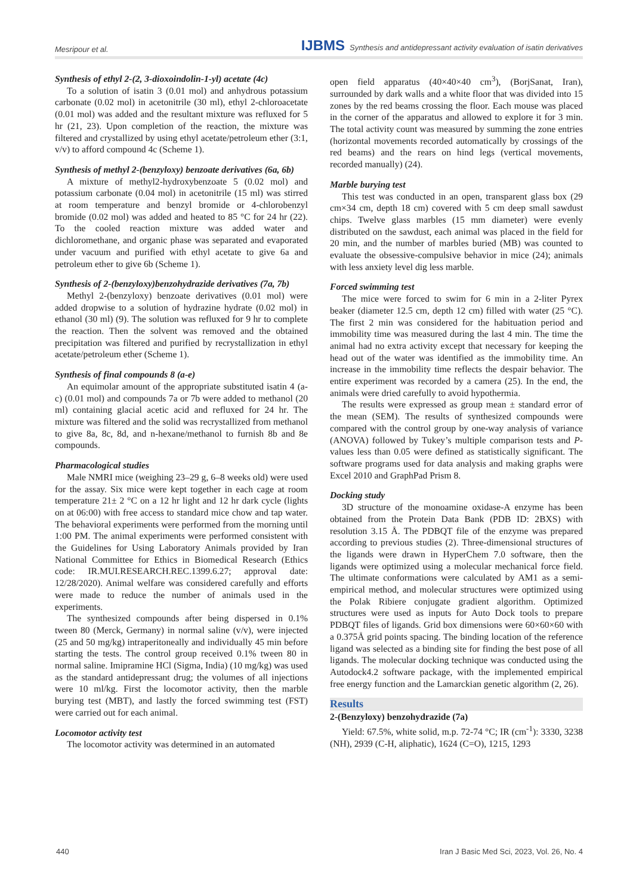Mesripour et al. IJBMS Synthesis and antidepressant activity evaluation of isatin derivatives
Synthesis of ethyl 2-(2, 3-dioxoindolin-1-yl) acetate (4c)
To a solution of isatin 3 (0.01 mol) and anhydrous potassium carbonate (0.02 mol) in acetonitrile (30 ml), ethyl 2-chloroacetate (0.01 mol) was added and the resultant mixture was refluxed for 5 hr (21, 23). Upon completion of the reaction, the mixture was filtered and crystallized by using ethyl acetate/petroleum ether (3:1, v/v) to afford compound 4c (Scheme 1).
Synthesis of methyl 2-(benzyloxy) benzoate derivatives (6a, 6b)
A mixture of methyl2-hydroxybenzoate 5 (0.02 mol) and potassium carbonate (0.04 mol) in acetonitrile (15 ml) was stirred at room temperature and benzyl bromide or 4-chlorobenzyl bromide (0.02 mol) was added and heated to 85 °C for 24 hr (22). To the cooled reaction mixture was added water and dichloromethane, and organic phase was separated and evaporated under vacuum and purified with ethyl acetate to give 6a and petroleum ether to give 6b (Scheme 1).
Synthesis of 2-(benzyloxy)benzohydrazide derivatives (7a, 7b)
Methyl 2-(benzyloxy) benzoate derivatives (0.01 mol) were added dropwise to a solution of hydrazine hydrate (0.02 mol) in ethanol (30 ml) (9). The solution was refluxed for 9 hr to complete the reaction. Then the solvent was removed and the obtained precipitation was filtered and purified by recrystallization in ethyl acetate/petroleum ether (Scheme 1).
Synthesis of final compounds 8 (a-e)
An equimolar amount of the appropriate substituted isatin 4 (a-c) (0.01 mol) and compounds 7a or 7b were added to methanol (20 ml) containing glacial acetic acid and refluxed for 24 hr. The mixture was filtered and the solid was recrystallized from methanol to give 8a, 8c, 8d, and n-hexane/methanol to furnish 8b and 8e compounds.
Pharmacological studies
Male NMRI mice (weighing 23–29 g, 6–8 weeks old) were used for the assay. Six mice were kept together in each cage at room temperature 21± 2 °C on a 12 hr light and 12 hr dark cycle (lights on at 06:00) with free access to standard mice chow and tap water. The behavioral experiments were performed from the morning until 1:00 PM. The animal experiments were performed consistent with the Guidelines for Using Laboratory Animals provided by Iran National Committee for Ethics in Biomedical Research (Ethics code: IR.MUI.RESEARCH.REC.1399.6.27; approval date: 12/28/2020). Animal welfare was considered carefully and efforts were made to reduce the number of animals used in the experiments.
The synthesized compounds after being dispersed in 0.1% tween 80 (Merck, Germany) in normal saline (v/v), were injected (25 and 50 mg/kg) intraperitoneally and individually 45 min before starting the tests. The control group received 0.1% tween 80 in normal saline. Imipramine HCl (Sigma, India) (10 mg/kg) was used as the standard antidepressant drug; the volumes of all injections were 10 ml/kg. First the locomotor activity, then the marble burying test (MBT), and lastly the forced swimming test (FST) were carried out for each animal.
Locomotor activity test
The locomotor activity was determined in an automated
open field apparatus (40×40×40 cm<sup>3</sup>), (BorjSanat, Iran), surrounded by dark walls and a white floor that was divided into 15 zones by the red beams crossing the floor. Each mouse was placed in the corner of the apparatus and allowed to explore it for 3 min. The total activity count was measured by summing the zone entries (horizontal movements recorded automatically by crossings of the red beams) and the rears on hind legs (vertical movements, recorded manually) (24).
Marble burying test
This test was conducted in an open, transparent glass box (29 cm×34 cm, depth 18 cm) covered with 5 cm deep small sawdust chips. Twelve glass marbles (15 mm diameter) were evenly distributed on the sawdust, each animal was placed in the field for 20 min, and the number of marbles buried (MB) was counted to evaluate the obsessive-compulsive behavior in mice (24); animals with less anxiety level dig less marble.
Forced swimming test
The mice were forced to swim for 6 min in a 2-liter Pyrex beaker (diameter 12.5 cm, depth 12 cm) filled with water (25 °C). The first 2 min was considered for the habituation period and immobility time was measured during the last 4 min. The time the animal had no extra activity except that necessary for keeping the head out of the water was identified as the immobility time. An increase in the immobility time reflects the despair behavior. The entire experiment was recorded by a camera (25). In the end, the animals were dried carefully to avoid hypothermia.
The results were expressed as group mean ± standard error of the mean (SEM). The results of synthesized compounds were compared with the control group by one-way analysis of variance (ANOVA) followed by Tukey’s multiple comparison tests and P-values less than 0.05 were defined as statistically significant. The software programs used for data analysis and making graphs were Excel 2010 and GraphPad Prism 8.
Docking study
3D structure of the monoamine oxidase-A enzyme has been obtained from the Protein Data Bank (PDB ID: 2BXS) with resolution 3.15 Å. The PDBQT file of the enzyme was prepared according to previous studies (2). Three-dimensional structures of the ligands were drawn in HyperChem 7.0 software, then the ligands were optimized using a molecular mechanical force field. The ultimate conformations were calculated by AM1 as a semi-empirical method, and molecular structures were optimized using the Polak Ribiere conjugate gradient algorithm. Optimized structures were used as inputs for Auto Dock tools to prepare PDBQT files of ligands. Grid box dimensions were 60×60×60 with a 0.375Å grid points spacing. The binding location of the reference ligand was selected as a binding site for finding the best pose of all ligands. The molecular docking technique was conducted using the Autodock4.2 software package, with the implemented empirical free energy function and the Lamarckian genetic algorithm (2, 26).
Results
2-(Benzyloxy) benzohydrazide (7a)
Yield: 67.5%, white solid, m.p. 72-74 °C; IR (cm<sup>-1</sup>): 3330, 3238 (NH), 2939 (C-H, aliphatic), 1624 (C=O), 1215, 1293
440 Iran J Basic Med Sci, 2023, Vol. 26, No. 4